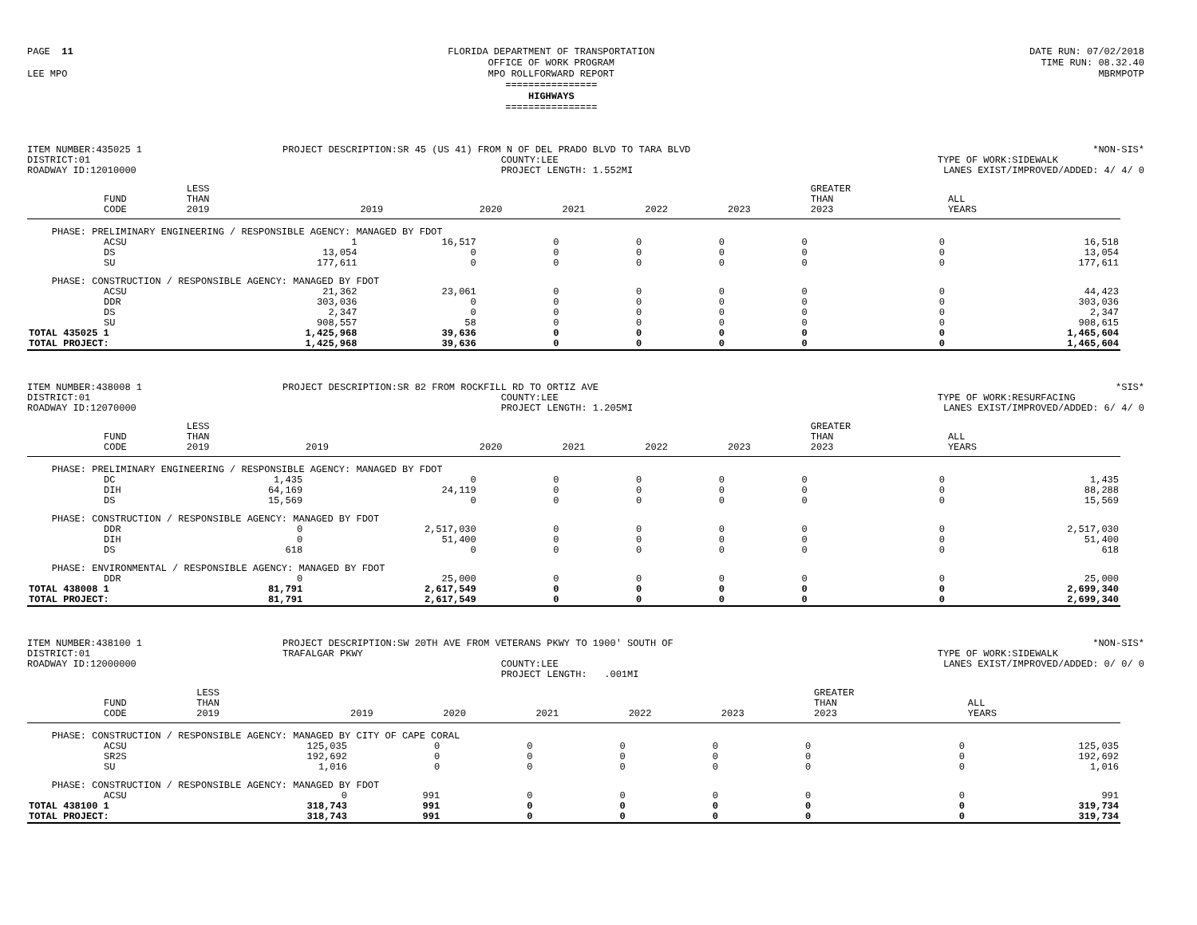PAGE 11
LEE MPO
FLORIDA DEPARTMENT OF TRANSPORTATION
OFFICE OF WORK PROGRAM
MPO ROLLFORWARD REPORT
================
HIGHWAYS
================
DATE RUN: 07/02/2018
TIME RUN: 08.32.40
MBRMPOTP
ITEM NUMBER:435025 1
DISTRICT:01
ROADWAY ID:12010000
PROJECT DESCRIPTION:SR 45 (US 41) FROM N OF DEL PRADO BLVD TO TARA BLVD
COUNTY:LEE
PROJECT LENGTH: 1.552MI
*NON-SIS*
TYPE OF WORK:SIDEWALK
LANES EXIST/IMPROVED/ADDED: 4/ 4/ 0
| | FUND CODE | LESS THAN 2019 | 2019 | 2020 | 2021 | 2022 | 2023 | GREATER THAN 2023 | ALL YEARS |
| --- | --- | --- | --- | --- | --- | --- | --- | --- | --- |
| PHASE: PRELIMINARY ENGINEERING / RESPONSIBLE AGENCY: MANAGED BY FDOT | | | | | | | | | |
| | ACSU | 1 | 16,517 | 0 | 0 | 0 | 0 | 0 | 16,518 |
| | DS | 13,054 | 0 | 0 | 0 | 0 | 0 | 0 | 13,054 |
| | SU | 177,611 | 0 | 0 | 0 | 0 | 0 | 0 | 177,611 |
| PHASE: CONSTRUCTION / RESPONSIBLE AGENCY: MANAGED BY FDOT | | | | | | | | | |
| | ACSU | 21,362 | 23,061 | 0 | 0 | 0 | 0 | 0 | 44,423 |
| | DDR | 303,036 | 0 | 0 | 0 | 0 | 0 | 0 | 303,036 |
| | DS | 2,347 | 0 | 0 | 0 | 0 | 0 | 0 | 2,347 |
| | SU | 908,557 | 58 | 0 | 0 | 0 | 0 | 0 | 908,615 |
| TOTAL 435025 1 | | 1,425,968 | 39,636 | 0 | 0 | 0 | 0 | 0 | 1,465,604 |
| TOTAL PROJECT: | | 1,425,968 | 39,636 | 0 | 0 | 0 | 0 | 0 | 1,465,604 |
ITEM NUMBER:438008 1
DISTRICT:01
ROADWAY ID:12070000
PROJECT DESCRIPTION:SR 82 FROM ROCKFILL RD TO ORTIZ AVE
COUNTY:LEE
PROJECT LENGTH: 1.205MI
*SIS*
TYPE OF WORK:RESURFACING
LANES EXIST/IMPROVED/ADDED: 6/ 4/ 0
| | FUND CODE | LESS THAN 2019 | 2019 | 2020 | 2021 | 2022 | 2023 | GREATER THAN 2023 | ALL YEARS |
| --- | --- | --- | --- | --- | --- | --- | --- | --- | --- |
| PHASE: PRELIMINARY ENGINEERING / RESPONSIBLE AGENCY: MANAGED BY FDOT | | | | | | | | | |
| | DC | 1,435 | 0 | 0 | 0 | 0 | 0 | 0 | 1,435 |
| | DIH | 64,169 | 24,119 | 0 | 0 | 0 | 0 | 0 | 88,288 |
| | DS | 15,569 | 0 | 0 | 0 | 0 | 0 | 0 | 15,569 |
| PHASE: CONSTRUCTION / RESPONSIBLE AGENCY: MANAGED BY FDOT | | | | | | | | | |
| | DDR | 0 | 2,517,030 | 0 | 0 | 0 | 0 | 0 | 2,517,030 |
| | DIH | 0 | 51,400 | 0 | 0 | 0 | 0 | 0 | 51,400 |
| | DS | 618 | 0 | 0 | 0 | 0 | 0 | 0 | 618 |
| PHASE: ENVIRONMENTAL / RESPONSIBLE AGENCY: MANAGED BY FDOT | | | | | | | | | |
| | DDR | 0 | 25,000 | 0 | 0 | 0 | 0 | 0 | 25,000 |
| TOTAL 438008 1 | | 81,791 | 2,617,549 | 0 | 0 | 0 | 0 | 0 | 2,699,340 |
| TOTAL PROJECT: | | 81,791 | 2,617,549 | 0 | 0 | 0 | 0 | 0 | 2,699,340 |
ITEM NUMBER:438100 1
DISTRICT:01
ROADWAY ID:12000000
PROJECT DESCRIPTION:SW 20TH AVE FROM VETERANS PKWY TO 1900' SOUTH OF TRAFALGAR PKWY
COUNTY:LEE
PROJECT LENGTH: .001MI
*NON-SIS*
TYPE OF WORK:SIDEWALK
LANES EXIST/IMPROVED/ADDED: 0/ 0/ 0
| | FUND CODE | LESS THAN 2019 | 2019 | 2020 | 2021 | 2022 | 2023 | GREATER THAN 2023 | ALL YEARS |
| --- | --- | --- | --- | --- | --- | --- | --- | --- | --- |
| PHASE: CONSTRUCTION / RESPONSIBLE AGENCY: MANAGED BY CITY OF CAPE CORAL | | | | | | | | | |
| | ACSU | 125,035 | 0 | 0 | 0 | 0 | 0 | 0 | 125,035 |
| | SR2S | 192,692 | 0 | 0 | 0 | 0 | 0 | 0 | 192,692 |
| | SU | 1,016 | 0 | 0 | 0 | 0 | 0 | 0 | 1,016 |
| PHASE: CONSTRUCTION / RESPONSIBLE AGENCY: MANAGED BY FDOT | | | | | | | | | |
| | ACSU | 0 | 991 | 0 | 0 | 0 | 0 | 0 | 991 |
| TOTAL 438100 1 | | 318,743 | 991 | 0 | 0 | 0 | 0 | 0 | 319,734 |
| TOTAL PROJECT: | | 318,743 | 991 | 0 | 0 | 0 | 0 | 0 | 319,734 |